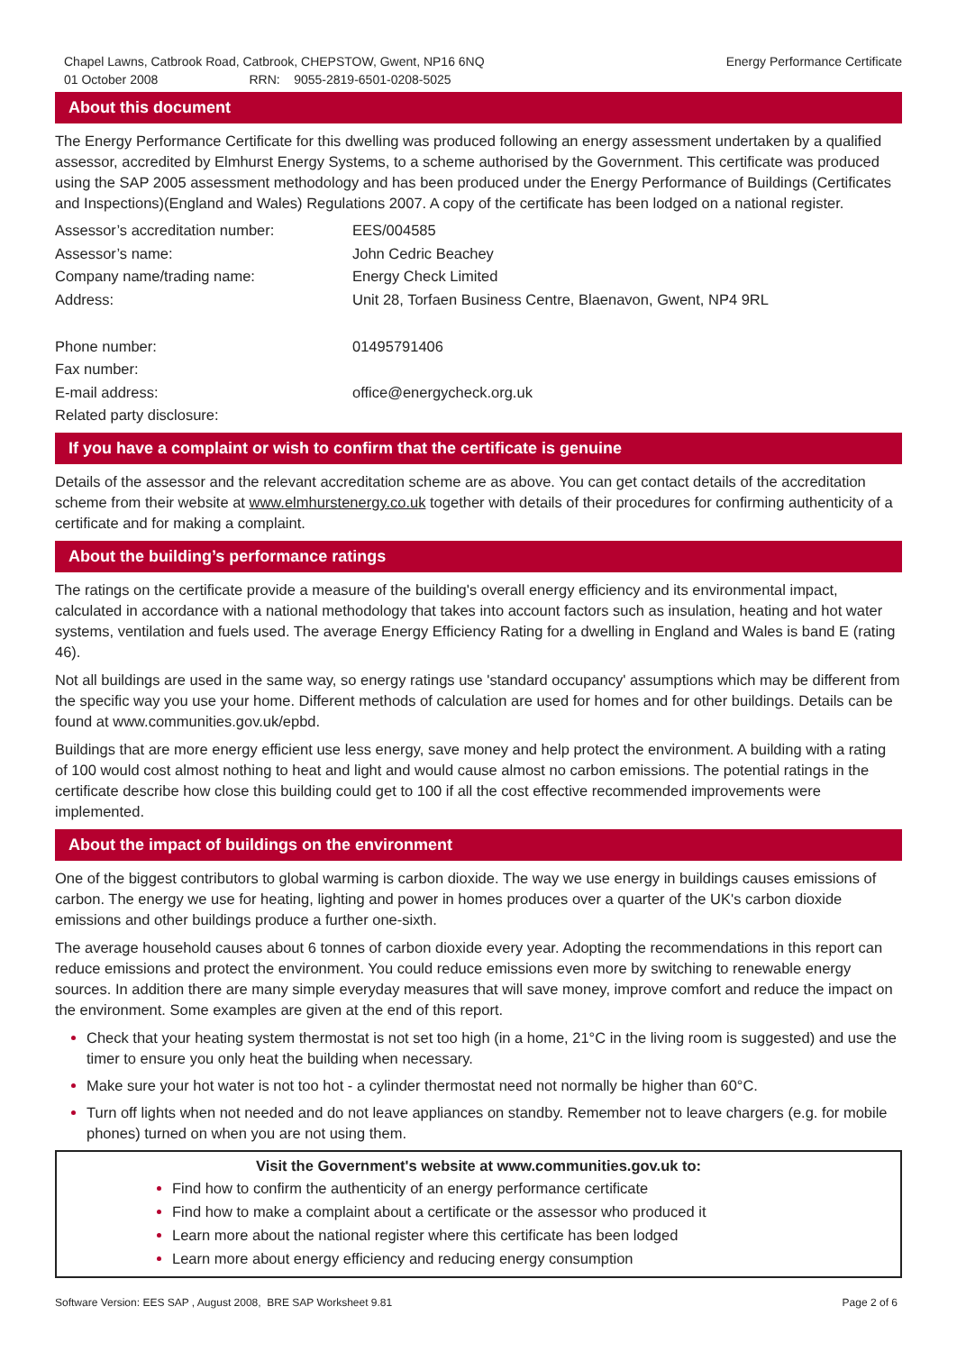Chapel Lawns, Catbrook Road, Catbrook, CHEPSTOW, Gwent, NP16 6NQ
01 October 2008 RRN: 9055-2819-6501-0208-5025
Energy Performance Certificate
About this document
The Energy Performance Certificate for this dwelling was produced following an energy assessment undertaken by a qualified assessor, accredited by Elmhurst Energy Systems, to a scheme authorised by the Government. This certificate was produced using the SAP 2005 assessment methodology and has been produced under the Energy Performance of Buildings (Certificates and Inspections)(England and Wales) Regulations 2007. A copy of the certificate has been lodged on a national register.
| Assessor’s accreditation number: | EES/004585 |
| Assessor’s name: | John Cedric Beachey |
| Company name/trading name: | Energy Check Limited |
| Address: | Unit 28, Torfaen Business Centre, Blaenavon, Gwent, NP4 9RL |
| Phone number: | 01495791406 |
| Fax number: | |
| E-mail address: | office@energycheck.org.uk |
| Related party disclosure: | |
If you have a complaint or wish to confirm that the certificate is genuine
Details of the assessor and the relevant accreditation scheme are as above. You can get contact details of the accreditation scheme from their website at www.elmhurstenergy.co.uk together with details of their procedures for confirming authenticity of a certificate and for making a complaint.
About the building’s performance ratings
The ratings on the certificate provide a measure of the building's overall energy efficiency and its environmental impact, calculated in accordance with a national methodology that takes into account factors such as insulation, heating and hot water systems, ventilation and fuels used. The average Energy Efficiency Rating for a dwelling in England and Wales is band E (rating 46).
Not all buildings are used in the same way, so energy ratings use 'standard occupancy' assumptions which may be different from the specific way you use your home. Different methods of calculation are used for homes and for other buildings. Details can be found at www.communities.gov.uk/epbd.
Buildings that are more energy efficient use less energy, save money and help protect the environment. A building with a rating of 100 would cost almost nothing to heat and light and would cause almost no carbon emissions. The potential ratings in the certificate describe how close this building could get to 100 if all the cost effective recommended improvements were implemented.
About the impact of buildings on the environment
One of the biggest contributors to global warming is carbon dioxide. The way we use energy in buildings causes emissions of carbon. The energy we use for heating, lighting and power in homes produces over a quarter of the UK's carbon dioxide emissions and other buildings produce a further one-sixth.
The average household causes about 6 tonnes of carbon dioxide every year. Adopting the recommendations in this report can reduce emissions and protect the environment. You could reduce emissions even more by switching to renewable energy sources. In addition there are many simple everyday measures that will save money, improve comfort and reduce the impact on the environment. Some examples are given at the end of this report.
Check that your heating system thermostat is not set too high (in a home, 21°C in the living room is suggested) and use the timer to ensure you only heat the building when necessary.
Make sure your hot water is not too hot - a cylinder thermostat need not normally be higher than 60°C.
Turn off lights when not needed and do not leave appliances on standby. Remember not to leave chargers (e.g. for mobile phones) turned on when you are not using them.
Visit the Government's website at www.communities.gov.uk to:
Find how to confirm the authenticity of an energy performance certificate
Find how to make a complaint about a certificate or the assessor who produced it
Learn more about the national register where this certificate has been lodged
Learn more about energy efficiency and reducing energy consumption
Software Version: EES SAP , August 2008, BRE SAP Worksheet 9.81
Page 2 of 6